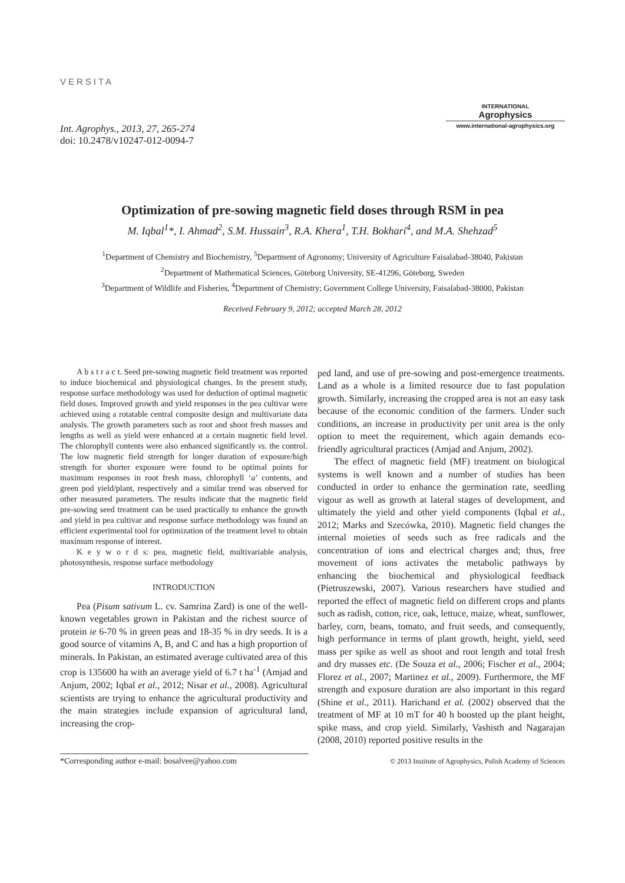VERSITA
Int. Agrophys., 2013, 27, 265-274
doi: 10.2478/v10247-012-0094-7
INTERNATIONAL
Agrophysics
www.international-agrophysics.org
Optimization of pre-sowing magnetic field doses through RSM in pea
M. Iqbal<sup>1</sup>*, I. Ahmad<sup>2</sup>, S.M. Hussain<sup>3</sup>, R.A. Khera<sup>1</sup>, T.H. Bokhari<sup>4</sup>, and M.A. Shehzad<sup>5</sup>
<sup>1</sup> Department of Chemistry and Biochemistry, <sup>5</sup>Department of Agronomy; University of Agriculture Faisalabad-38040, Pakistan
<sup>2</sup> Department of Mathematical Sciences, Göteborg University, SE-41296, Göteborg, Sweden
<sup>3</sup> Department of Wildlife and Fisheries, <sup>4</sup>Department of Chemistry; Government College University, Faisalabad-38000, Pakistan
Received February 9, 2012; accepted March 28, 2012
A b s t r a c t. Seed pre-sowing magnetic field treatment was reported to induce biochemical and physiological changes. In the present study, response surface methodology was used for deduction of optimal magnetic field doses. Improved growth and yield responses in the pea cultivar were achieved using a rotatable central composite design and multivariate data analysis. The growth parameters such as root and shoot fresh masses and lengths as well as yield were enhanced at a certain magnetic field level. The chlorophyll contents were also enhanced significantly vs. the control. The low magnetic field strength for longer duration of exposure/high strength for shorter exposure were found to be optimal points for maximum responses in root fresh mass, chlorophyll ‘a’ contents, and green pod yield/plant, respectively and a similar trend was observed for other measured parameters. The results indicate that the magnetic field pre-sowing seed treatment can be used practically to enhance the growth and yield in pea cultivar and response surface methodology was found an efficient experimental tool for optimization of the treatment level to obtain maximum response of interest.
K e y w o r d s: pea, magnetic field, multivariable analysis, photosynthesis, response surface methodology
INTRODUCTION
Pea (Pisum sativum L. cv. Samrina Zard) is one of the well-known vegetables grown in Pakistan and the richest source of protein ie 6-70 % in green peas and 18-35 % in dry seeds. It is a good source of vitamins A, B, and C and has a high proportion of minerals. In Pakistan, an estimated average cultivated area of this crop is 135600 ha with an average yield of 6.7 t ha<sup>-1</sup> (Amjad and Anjum, 2002; Iqbal et al., 2012; Nisar et al., 2008). Agricultural scientists are trying to enhance the agricultural productivity and the main strategies include expansion of agricultural land, increasing the crop-
ped land, and use of pre-sowing and post-emergence treatments. Land as a whole is a limited resource due to fast population growth. Similarly, increasing the cropped area is not an easy task because of the economic condition of the farmers. Under such conditions, an increase in productivity per unit area is the only option to meet the requirement, which again demands eco-friendly agricultural practices (Amjad and Anjum, 2002).
The effect of magnetic field (MF) treatment on biological systems is well known and a number of studies has been conducted in order to enhance the germination rate, seedling vigour as well as growth at lateral stages of development, and ultimately the yield and other yield components (Iqbal et al., 2012; Marks and Szecówka, 2010). Magnetic field changes the internal moieties of seeds such as free radicals and the concentration of ions and electrical charges and; thus, free movement of ions activates the metabolic pathways by enhancing the biochemical and physiological feedback (Pietruszewski, 2007). Various researchers have studied and reported the effect of magnetic field on different crops and plants such as radish, cotton, rice, oak, lettuce, maize, wheat, sunflower, barley, corn, beans, tomato, and fruit seeds, and consequently, high performance in terms of plant growth, height, yield, seed mass per spike as well as shoot and root length and total fresh and dry masses etc. (De Souza et al., 2006; Fischer et al., 2004; Florez et al., 2007; Martinez et al., 2009). Furthermore, the MF strength and exposure duration are also important in this regard (Shine et al., 2011). Harichand et al. (2002) observed that the treatment of MF at 10 mT for 40 h boosted up the plant height, spike mass, and crop yield. Similarly, Vashisth and Nagarajan (2008, 2010) reported positive results in the
*Corresponding author e-mail: bosalvee@yahoo.com
© 2013 Institute of Agrophysics, Polish Academy of Sciences